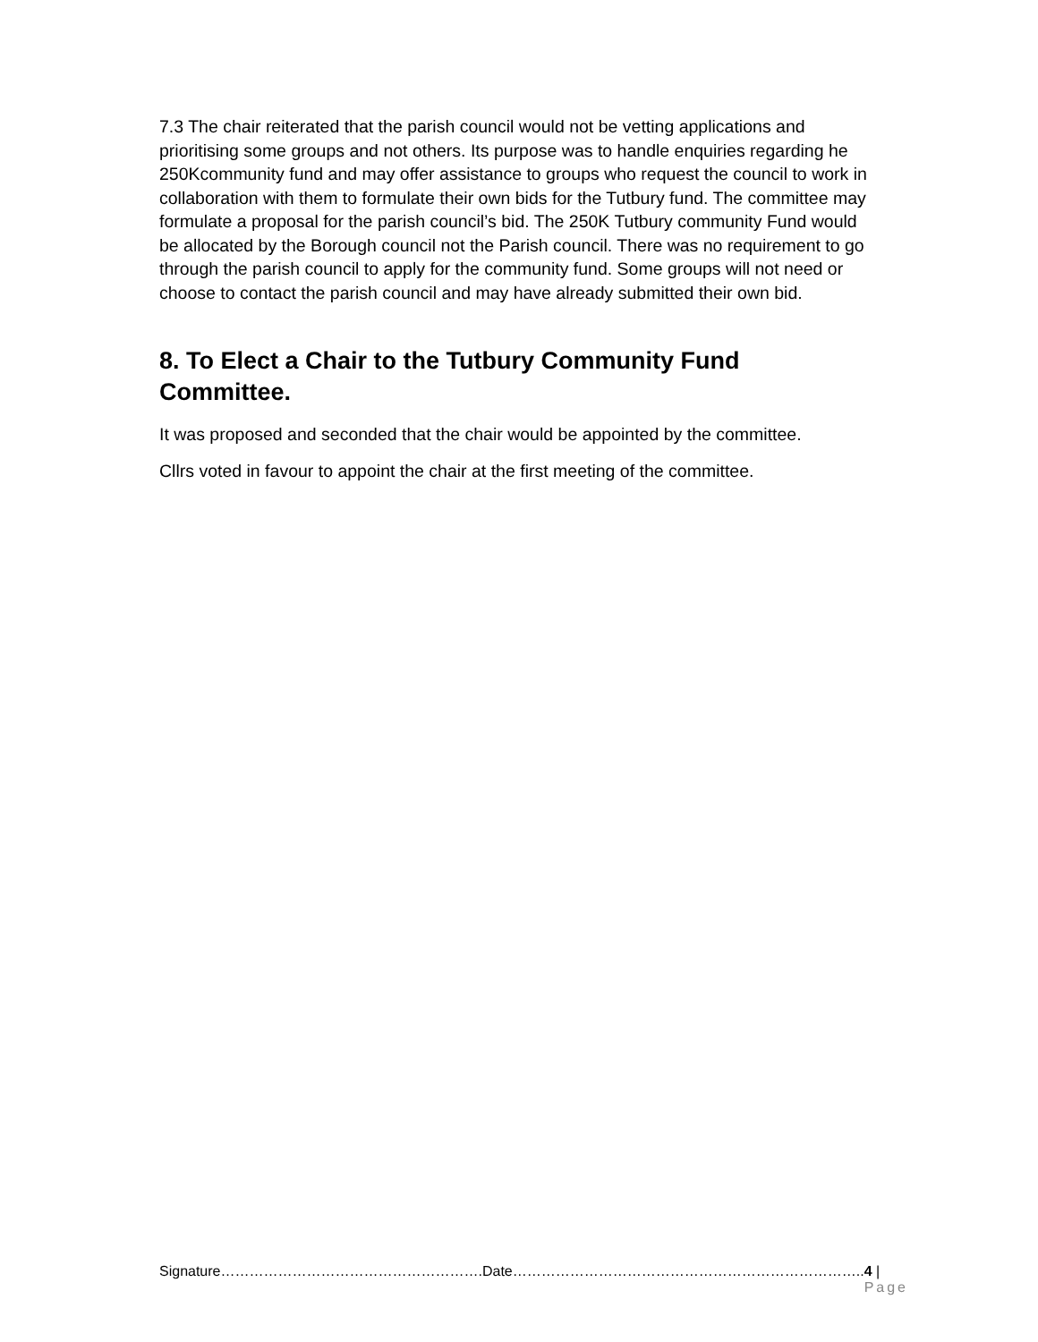7.3 The chair reiterated that the parish council would not be vetting applications and prioritising some groups and not others. Its purpose was to handle enquiries regarding he 250Kcommunity fund and may offer assistance to groups who request the council to work in collaboration with them to formulate their own bids for the Tutbury fund. The committee may formulate a proposal for the parish council’s bid. The 250K Tutbury community Fund would be allocated by the Borough council not the Parish council. There was no requirement to go through the parish council to apply for the community fund. Some groups will not need or choose to contact the parish council and may have already submitted their own bid.
8. To Elect a Chair to the Tutbury Community Fund Committee.
It was proposed and seconded that the chair would be appointed by the committee.
Cllrs voted in favour to appoint the chair at the first meeting of the committee.
Signature……………………………………………….Date……………………………………………………………….. 4 | Page